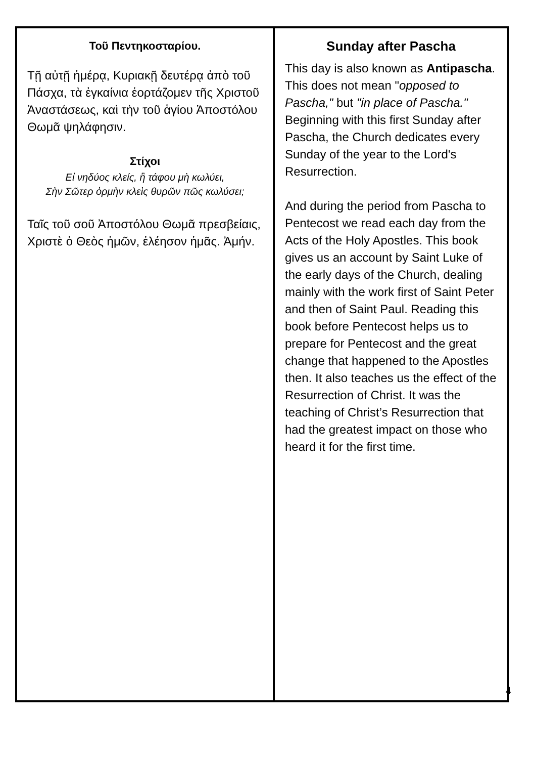Τοῦ Πεντηκοσταρίου.
Τῇ αὐτῇ ἡμέρᾳ, Κυριακῇ δευτέρᾳ ἀπὸ τοῦ Πάσχα, τὰ ἐγκαίνια ἑορτάζομεν τῆς Χριστοῦ Ἀναστάσεως, καὶ τὴν τοῦ ἁγίου Ἀποστόλου Θωμᾶ ψηλάφησιν.
Στίχοι
Εἰ νηδύος κλείς, ἢ τάφου μὴ κωλύει,
Σὴν Σῶτερ ὁρμὴν κλεὶς θυρῶν πῶς κωλύσει;
Ταῖς τοῦ σοῦ Ἀποστόλου Θωμᾶ πρεσβείαις, Χριστὲ ὁ Θεὸς ἡμῶν, ἐλέησον ἡμᾶς. Ἀμήν.
Sunday after Pascha
This day is also known as Antipascha. This does not mean "opposed to Pascha," but "in place of Pascha." Beginning with this first Sunday after Pascha, the Church dedicates every Sunday of the year to the Lord's Resurrection.
And during the period from Pascha to Pentecost we read each day from the Acts of the Holy Apostles. This book gives us an account by Saint Luke of the early days of the Church, dealing mainly with the work first of Saint Peter and then of Saint Paul. Reading this book before Pentecost helps us to prepare for Pentecost and the great change that happened to the Apostles then. It also teaches us the effect of the Resurrection of Christ. It was the teaching of Christ’s Resurrection that had the greatest impact on those who heard it for the first time.
4